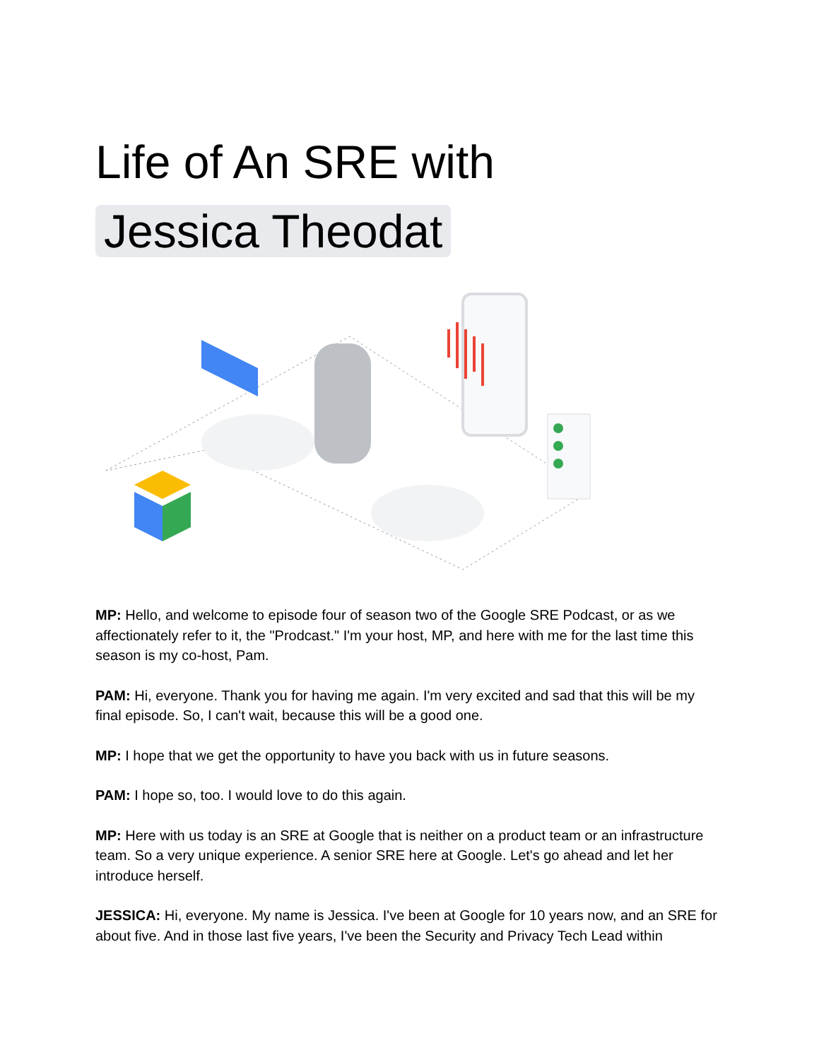Life of An SRE with
Jessica Theodat
MP: Hello, and welcome to episode four of season two of the Google SRE Podcast, or as we affectionately refer to it, the "Prodcast." I'm your host, MP, and here with me for the last time this season is my co-host, Pam.
PAM: Hi, everyone. Thank you for having me again. I'm very excited and sad that this will be my final episode. So, I can't wait, because this will be a good one.
MP: I hope that we get the opportunity to have you back with us in future seasons.
PAM: I hope so, too. I would love to do this again.
MP: Here with us today is an SRE at Google that is neither on a product team or an infrastructure team. So a very unique experience. A senior SRE here at Google. Let's go ahead and let her introduce herself.
JESSICA: Hi, everyone. My name is Jessica. I've been at Google for 10 years now, and an SRE for about five. And in those last five years, I've been the Security and Privacy Tech Lead within